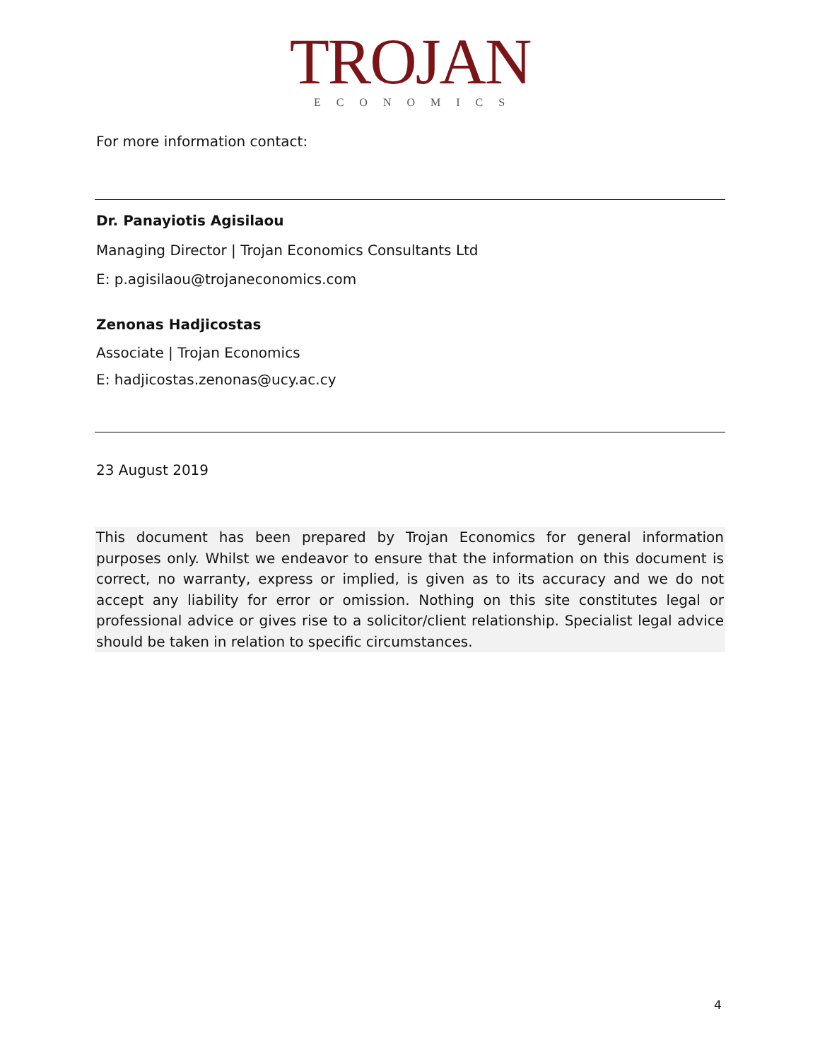TROJAN
ECONOMICS
For more information contact:
Dr. Panayiotis Agisilaou
Managing Director | Trojan Economics Consultants Ltd
E: p.agisilaou@trojaneconomics.com
Zenonas Hadjicostas
Associate | Trojan Economics
E: hadjicostas.zenonas@ucy.ac.cy
23 August 2019
This document has been prepared by Trojan Economics for general information purposes only. Whilst we endeavor to ensure that the information on this document is correct, no warranty, express or implied, is given as to its accuracy and we do not accept any liability for error or omission. Nothing on this site constitutes legal or professional advice or gives rise to a solicitor/client relationship. Specialist legal advice should be taken in relation to specific circumstances.
4